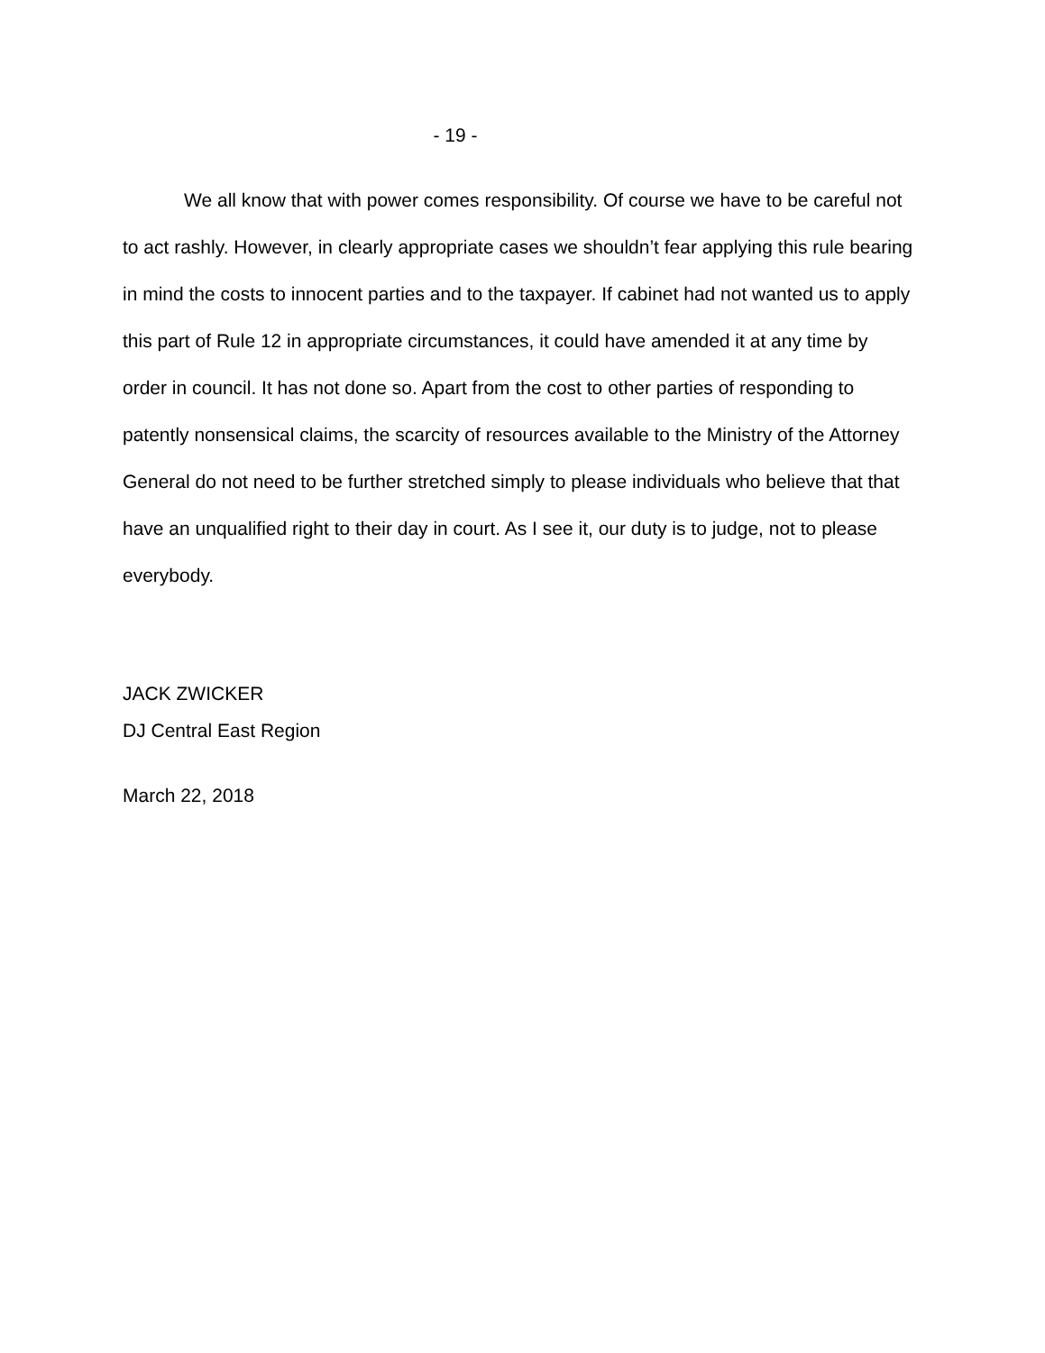- 19 -
We all know that with power comes responsibility. Of course we have to be careful not to act rashly. However, in clearly appropriate cases we shouldn’t fear applying this rule bearing in mind the costs to innocent parties and to the taxpayer. If cabinet had not wanted us to apply this part of Rule 12 in appropriate circumstances, it could have amended it at any time by order in council. It has not done so. Apart from the cost to other parties of responding to patently nonsensical claims, the scarcity of resources available to the Ministry of the Attorney General do not need to be further stretched simply to please individuals who believe that that have an unqualified right to their day in court. As I see it, our duty is to judge, not to please everybody.
JACK ZWICKER
DJ Central East Region
March 22, 2018